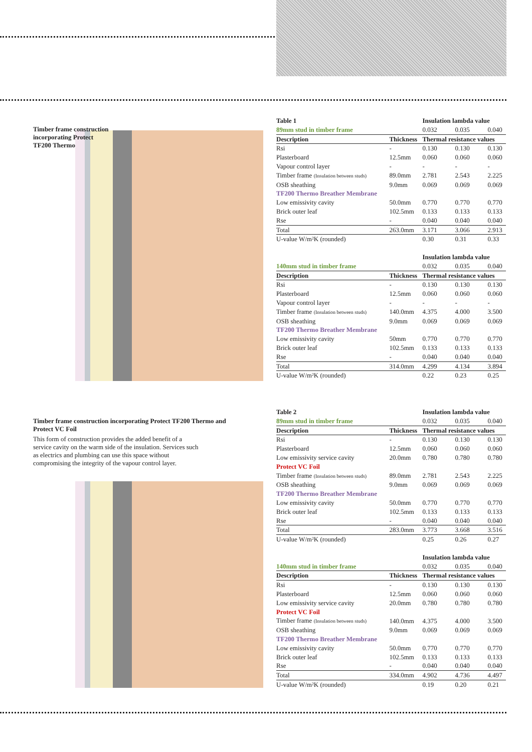Timber frame construction
incorporating Protect
TF200 Thermo
Timber frame construction incorporating Protect TF200 Thermo and Protect VC Foil
This form of construction provides the added benefit of a service cavity on the warm side of the insulation. Services such as electrics and plumbing can use this space without compromising the integrity of the vapour control layer.
| Table 1 | | Insulation lambda value | | |
| 89mm stud in timber frame | | 0.032 | 0.035 | 0.040 |
| Description | Thickness | Thermal resistance values | | |
| Rsi | - | 0.130 | 0.130 | 0.130 |
| Plasterboard | 12.5mm | 0.060 | 0.060 | 0.060 |
| Vapour control layer | - | - | - | - |
| Timber frame (Insulation between studs) | 89.0mm | 2.781 | 2.543 | 2.225 |
| OSB sheathing | 9.0mm | 0.069 | 0.069 | 0.069 |
| TF200 Thermo Breather Membrane | | | | |
| Low emissivity cavity | 50.0mm | 0.770 | 0.770 | 0.770 |
| Brick outer leaf | 102.5mm | 0.133 | 0.133 | 0.133 |
| Rse | - | 0.040 | 0.040 | 0.040 |
| Total | 263.0mm | 3.171 | 3.066 | 2.913 |
| U-value W/m²K (rounded) | | 0.30 | 0.31 | 0.33 |
| | | Insulation lambda value | | |
| 140mm stud in timber frame | | 0.032 | 0.035 | 0.040 |
| Description | Thickness | Thermal resistance values | | |
| Rsi | - | 0.130 | 0.130 | 0.130 |
| Plasterboard | 12.5mm | 0.060 | 0.060 | 0.060 |
| Vapour control layer | - | - | - | - |
| Timber frame (Insulation between studs) | 140.0mm | 4.375 | 4.000 | 3.500 |
| OSB sheathing | 9.0mm | 0.069 | 0.069 | 0.069 |
| TF200 Thermo Breather Membrane | | | | |
| Low emissivity cavity | 50mm | 0.770 | 0.770 | 0.770 |
| Brick outer leaf | 102.5mm | 0.133 | 0.133 | 0.133 |
| Rse | - | 0.040 | 0.040 | 0.040 |
| Total | 314.0mm | 4.299 | 4.134 | 3.894 |
| U-value W/m²K (rounded) | | 0.22 | 0.23 | 0.25 |
| Table 2 | | Insulation lambda value | | |
| 89mm stud in timber frame | | 0.032 | 0.035 | 0.040 |
| Description | Thickness | Thermal resistance values | | |
| Rsi | - | 0.130 | 0.130 | 0.130 |
| Plasterboard | 12.5mm | 0.060 | 0.060 | 0.060 |
| Low emissivity service cavity | 20.0mm | 0.780 | 0.780 | 0.780 |
| Protect VC Foil | | | | |
| Timber frame (Insulation between studs) | 89.0mm | 2.781 | 2.543 | 2.225 |
| OSB sheathing | 9.0mm | 0.069 | 0.069 | 0.069 |
| TF200 Thermo Breather Membrane | | | | |
| Low emissivity cavity | 50.0mm | 0.770 | 0.770 | 0.770 |
| Brick outer leaf | 102.5mm | 0.133 | 0.133 | 0.133 |
| Rse | - | 0.040 | 0.040 | 0.040 |
| Total | 283.0mm | 3.773 | 3.668 | 3.516 |
| U-value W/m²K (rounded) | | 0.25 | 0.26 | 0.27 |
| | | Insulation lambda value | | |
| 140mm stud in timber frame | | 0.032 | 0.035 | 0.040 |
| Description | Thickness | Thermal resistance values | | |
| Rsi | - | 0.130 | 0.130 | 0.130 |
| Plasterboard | 12.5mm | 0.060 | 0.060 | 0.060 |
| Low emissivity service cavity | 20.0mm | 0.780 | 0.780 | 0.780 |
| Protect VC Foil | | | | |
| Timber frame (Insulation between studs) | 140.0mm | 4.375 | 4.000 | 3.500 |
| OSB sheathing | 9.0mm | 0.069 | 0.069 | 0.069 |
| TF200 Thermo Breather Membrane | | | | |
| Low emissivity cavity | 50.0mm | 0.770 | 0.770 | 0.770 |
| Brick outer leaf | 102.5mm | 0.133 | 0.133 | 0.133 |
| Rse | - | 0.040 | 0.040 | 0.040 |
| Total | 334.0mm | 4.902 | 4.736 | 4.497 |
| U-value W/m²K (rounded) | | 0.19 | 0.20 | 0.21 |